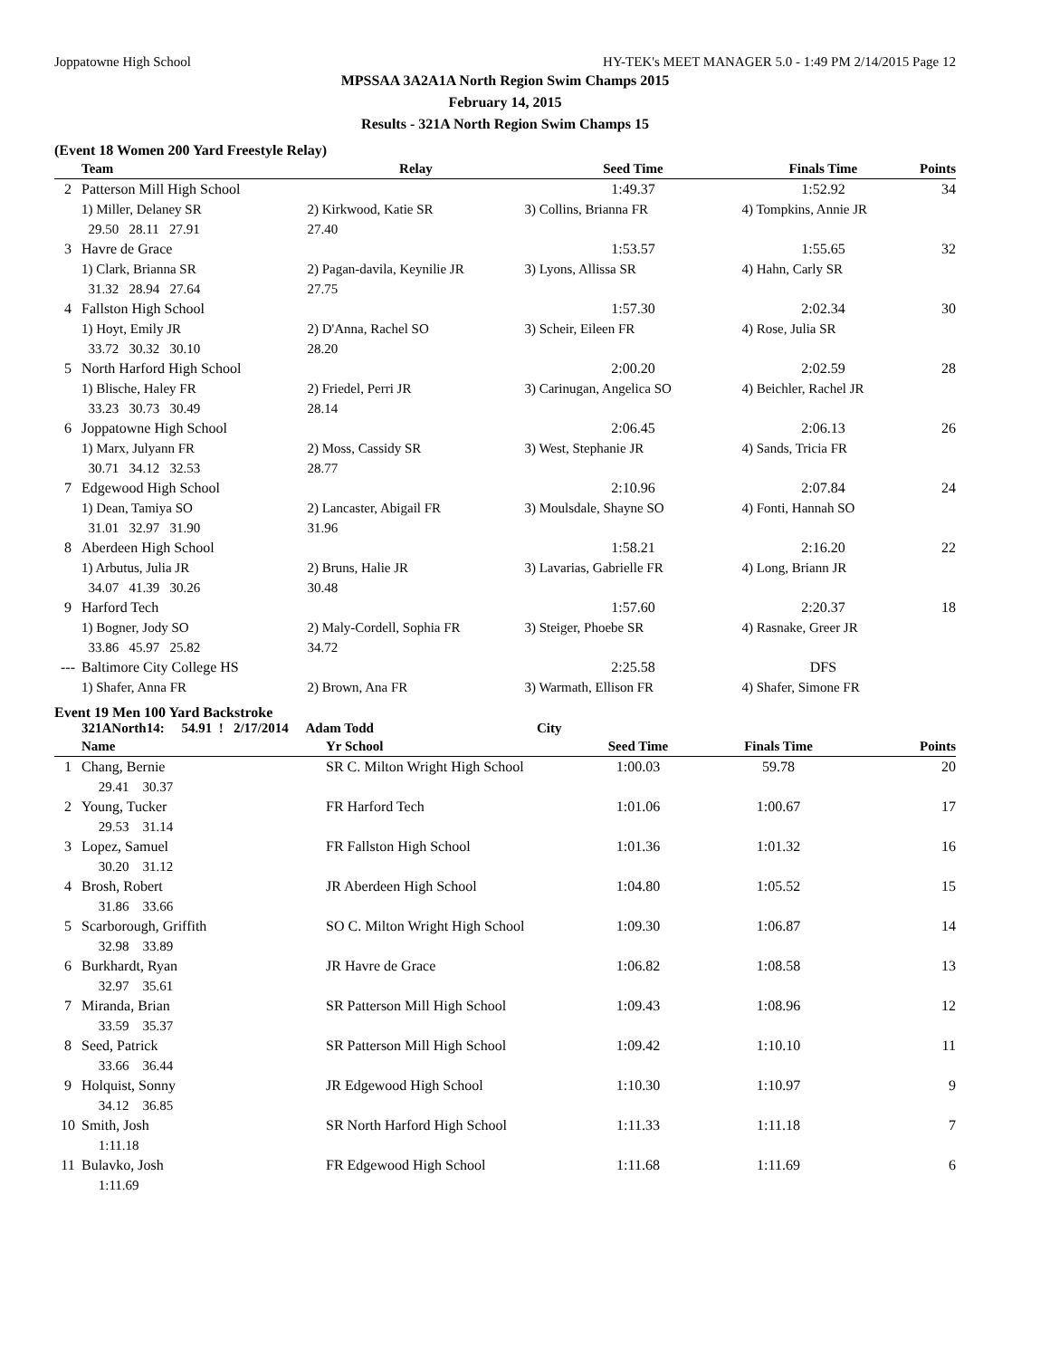Joppatowne High School HY-TEK's MEET MANAGER 5.0 - 1:49 PM 2/14/2015 Page 12
MPSSAA 3A2A1A North Region Swim Champs 2015
February 14, 2015
Results - 321A North Region Swim Champs 15
(Event 18 Women 200 Yard Freestyle Relay)
| | Team | Relay | Seed Time | Finals Time | Points |
| --- | --- | --- | --- | --- | --- |
| 2 | Patterson Mill High School | | 1:49.37 | 1:52.92 | 34 |
| | 1) Miller, Delaney SR | 2) Kirkwood, Katie SR | 3) Collins, Brianna FR | 4) Tompkins, Annie JR | |
| | 29.50 28.11 27.91 | 27.40 | | | |
| 3 | Havre de Grace | | 1:53.57 | 1:55.65 | 32 |
| | 1) Clark, Brianna SR | 2) Pagan-davila, Keynilie JR | 3) Lyons, Allissa SR | 4) Hahn, Carly SR | |
| | 31.32 28.94 27.64 | 27.75 | | | |
| 4 | Fallston High School | | 1:57.30 | 2:02.34 | 30 |
| | 1) Hoyt, Emily JR | 2) D'Anna, Rachel SO | 3) Scheir, Eileen FR | 4) Rose, Julia SR | |
| | 33.72 30.32 30.10 | 28.20 | | | |
| 5 | North Harford High School | | 2:00.20 | 2:02.59 | 28 |
| | 1) Blische, Haley FR | 2) Friedel, Perri JR | 3) Carinugan, Angelica SO | 4) Beichler, Rachel JR | |
| | 33.23 30.73 30.49 | 28.14 | | | |
| 6 | Joppatowne High School | | 2:06.45 | 2:06.13 | 26 |
| | 1) Marx, Julyann FR | 2) Moss, Cassidy SR | 3) West, Stephanie JR | 4) Sands, Tricia FR | |
| | 30.71 34.12 32.53 | 28.77 | | | |
| 7 | Edgewood High School | | 2:10.96 | 2:07.84 | 24 |
| | 1) Dean, Tamiya SO | 2) Lancaster, Abigail FR | 3) Moulsdale, Shayne SO | 4) Fonti, Hannah SO | |
| | 31.01 32.97 31.90 | 31.96 | | | |
| 8 | Aberdeen High School | | 1:58.21 | 2:16.20 | 22 |
| | 1) Arbutus, Julia JR | 2) Bruns, Halie JR | 3) Lavarias, Gabrielle FR | 4) Long, Briann JR | |
| | 34.07 41.39 30.26 | 30.48 | | | |
| 9 | Harford Tech | | 1:57.60 | 2:20.37 | 18 |
| | 1) Bogner, Jody SO | 2) Maly-Cordell, Sophia FR | 3) Steiger, Phoebe SR | 4) Rasnake, Greer JR | |
| | 33.86 45.97 25.82 | 34.72 | | | |
| --- | Baltimore City College HS | | 2:25.58 | DFS | |
| | 1) Shafer, Anna FR | 2) Brown, Ana FR | 3) Warmath, Ellison FR | 4) Shafer, Simone FR | |
Event 19 Men 100 Yard Backstroke
321ANorth14: 54.91 ! 2/17/2014 Adam Todd City
| | Name | Yr School | Seed Time | Finals Time | Points |
| --- | --- | --- | --- | --- | --- |
| 1 | Chang, Bernie 29.41 30.37 | SR C. Milton Wright High School | 1:00.03 | 59.78 | 20 |
| 2 | Young, Tucker 29.53 31.14 | FR Harford Tech | 1:01.06 | 1:00.67 | 17 |
| 3 | Lopez, Samuel 30.20 31.12 | FR Fallston High School | 1:01.36 | 1:01.32 | 16 |
| 4 | Brosh, Robert 31.86 33.66 | JR Aberdeen High School | 1:04.80 | 1:05.52 | 15 |
| 5 | Scarborough, Griffith 32.98 33.89 | SO C. Milton Wright High School | 1:09.30 | 1:06.87 | 14 |
| 6 | Burkhardt, Ryan 32.97 35.61 | JR Havre de Grace | 1:06.82 | 1:08.58 | 13 |
| 7 | Miranda, Brian 33.59 35.37 | SR Patterson Mill High School | 1:09.43 | 1:08.96 | 12 |
| 8 | Seed, Patrick 33.66 36.44 | SR Patterson Mill High School | 1:09.42 | 1:10.10 | 11 |
| 9 | Holquist, Sonny 34.12 36.85 | JR Edgewood High School | 1:10.30 | 1:10.97 | 9 |
| 10 | Smith, Josh 1:11.18 | SR North Harford High School | 1:11.33 | 1:11.18 | 7 |
| 11 | Bulavko, Josh 1:11.69 | FR Edgewood High School | 1:11.68 | 1:11.69 | 6 |